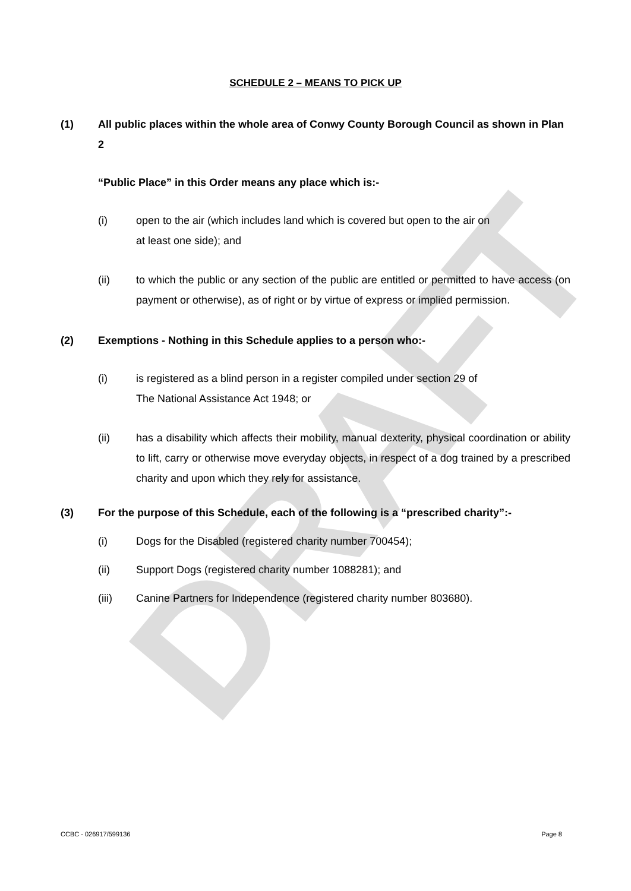DRAFT
SCHEDULE 2 – MEANS TO PICK UP
(1) All public places within the whole area of Conwy County Borough Council as shown in Plan 2
“Public Place” in this Order means any place which is:-
(i) open to the air (which includes land which is covered but open to the air on
at least one side); and
(ii) to which the public or any section of the public are entitled or permitted to have access (on payment or otherwise), as of right or by virtue of express or implied permission.
(2) Exemptions - Nothing in this Schedule applies to a person who:-
(i) is registered as a blind person in a register compiled under section 29 of
The National Assistance Act 1948; or
(ii) has a disability which affects their mobility, manual dexterity, physical coordination or ability to lift, carry or otherwise move everyday objects, in respect of a dog trained by a prescribed charity and upon which they rely for assistance.
(3) For the purpose of this Schedule, each of the following is a “prescribed charity”:-
(i) Dogs for the Disabled (registered charity number 700454);
(ii) Support Dogs (registered charity number 1088281); and
(iii) Canine Partners for Independence (registered charity number 803680).
CCBC - 026917/599136 Page 8